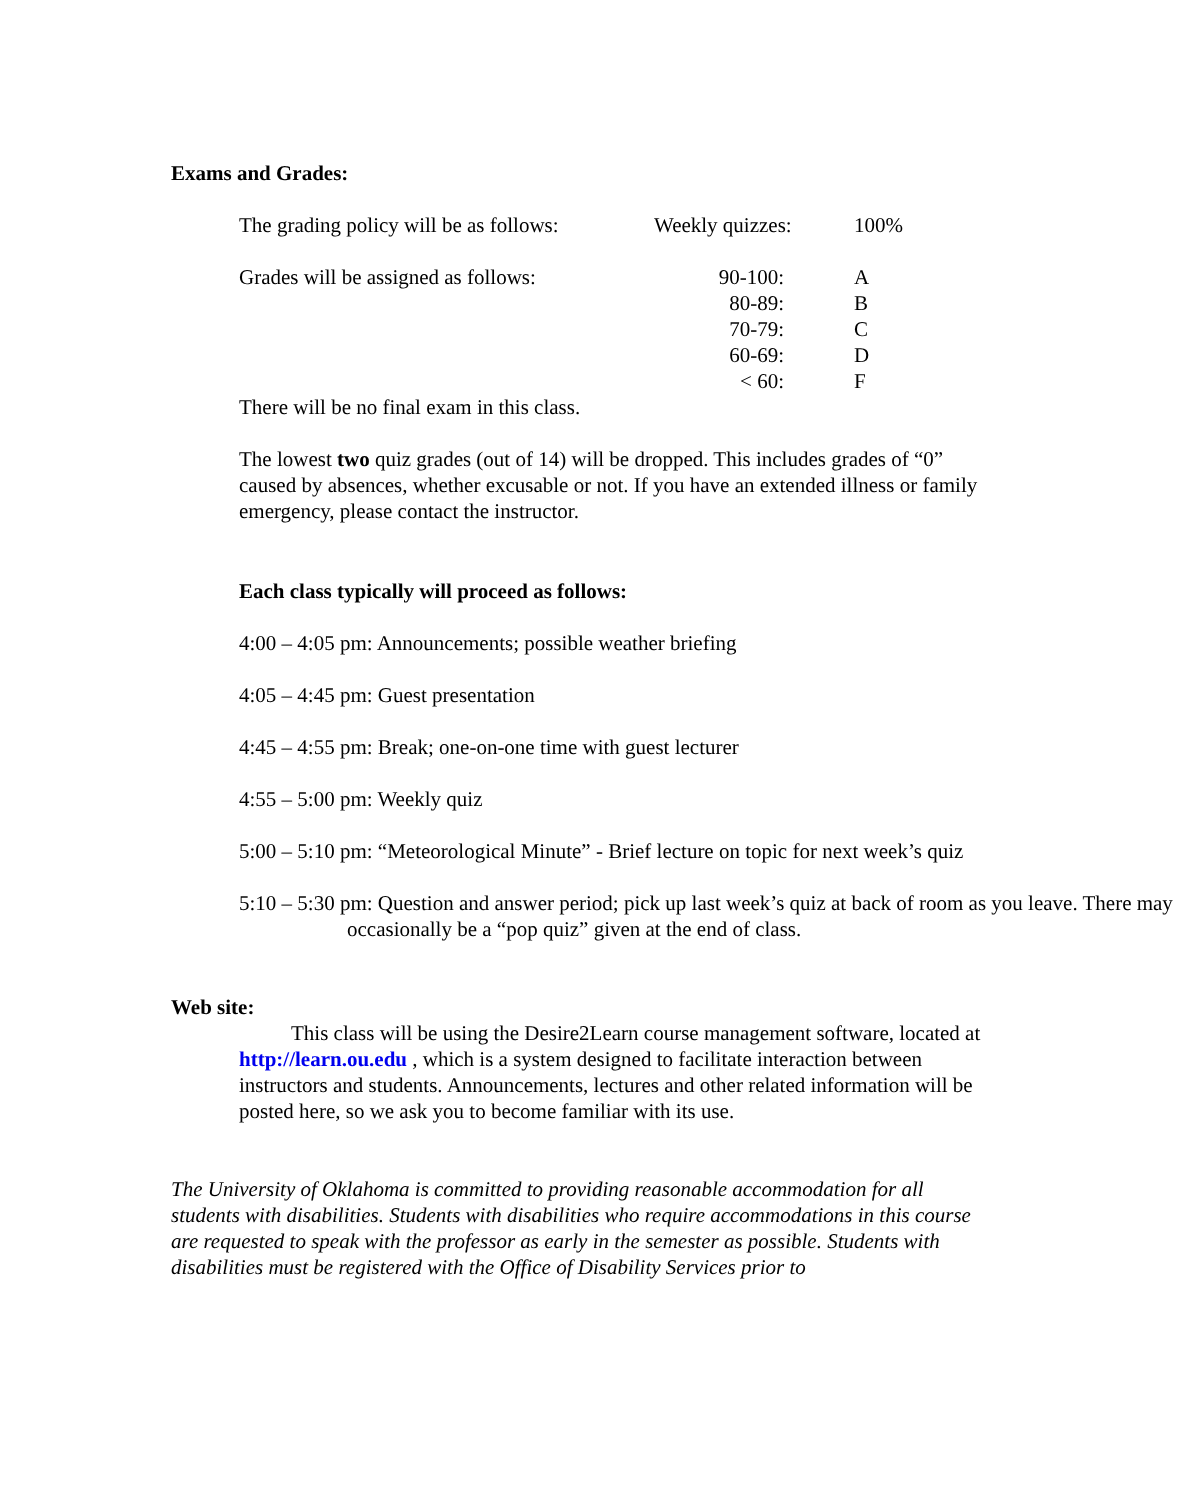Exams and Grades:
| The grading policy will be as follows: | Weekly quizzes: | 100% |
| Grades will be assigned as follows: | 90-100: | A |
| | 80-89: | B |
| | 70-79: | C |
| | 60-69: | D |
| | < 60: | F |
There will be no final exam in this class.
The lowest two quiz grades (out of 14) will be dropped. This includes grades of “0” caused by absences, whether excusable or not. If you have an extended illness or family emergency, please contact the instructor.
Each class typically will proceed as follows:
4:00 – 4:05 pm: Announcements; possible weather briefing
4:05 – 4:45 pm: Guest presentation
4:45 – 4:55 pm: Break; one-on-one time with guest lecturer
4:55 – 5:00 pm: Weekly quiz
5:00 – 5:10 pm: “Meteorological Minute” - Brief lecture on topic for next week’s quiz
5:10 – 5:30 pm: Question and answer period; pick up last week’s quiz at back of room as you leave. There may occasionally be a “pop quiz” given at the end of class.
Web site:
This class will be using the Desire2Learn course management software, located at http://learn.ou.edu , which is a system designed to facilitate interaction between instructors and students. Announcements, lectures and other related information will be posted here, so we ask you to become familiar with its use.
The University of Oklahoma is committed to providing reasonable accommodation for all students with disabilities. Students with disabilities who require accommodations in this course are requested to speak with the professor as early in the semester as possible. Students with disabilities must be registered with the Office of Disability Services prior to